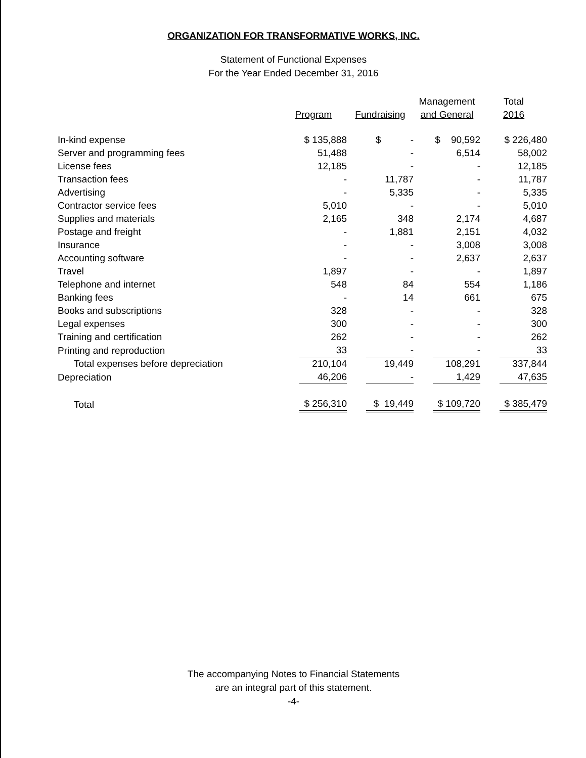ORGANIZATION FOR TRANSFORMATIVE WORKS, INC.
Statement of Functional Expenses
For the Year Ended December 31, 2016
| | Program | Fundraising | Management and General | Total 2016 |
| --- | --- | --- | --- | --- |
| In-kind expense | $ 135,888 | $ - | $ 90,592 | $ 226,480 |
| Server and programming fees | 51,488 | - | 6,514 | 58,002 |
| License fees | 12,185 | - | - | 12,185 |
| Transaction fees | - | 11,787 | - | 11,787 |
| Advertising | - | 5,335 | - | 5,335 |
| Contractor service fees | 5,010 | - | - | 5,010 |
| Supplies and materials | 2,165 | 348 | 2,174 | 4,687 |
| Postage and freight | - | 1,881 | 2,151 | 4,032 |
| Insurance | - | - | 3,008 | 3,008 |
| Accounting software | - | - | 2,637 | 2,637 |
| Travel | 1,897 | - | - | 1,897 |
| Telephone and internet | 548 | 84 | 554 | 1,186 |
| Banking fees | - | 14 | 661 | 675 |
| Books and subscriptions | 328 | - | - | 328 |
| Legal expenses | 300 | - | - | 300 |
| Training and certification | 262 | - | - | 262 |
| Printing and reproduction | 33 | - | - | 33 |
| Total expenses before depreciation | 210,104 | 19,449 | 108,291 | 337,844 |
| Depreciation | 46,206 | - | 1,429 | 47,635 |
| Total | $ 256,310 | $ 19,449 | $ 109,720 | $ 385,479 |
The accompanying Notes to Financial Statements
are an integral part of this statement.
-4-